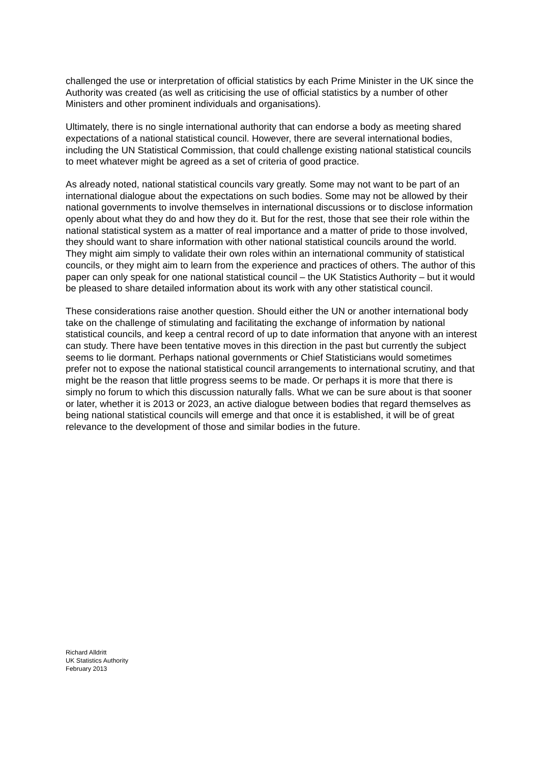challenged the use or interpretation of official statistics by each Prime Minister in the UK since the Authority was created (as well as criticising the use of official statistics by a number of other Ministers and other prominent individuals and organisations).
Ultimately, there is no single international authority that can endorse a body as meeting shared expectations of a national statistical council. However, there are several international bodies, including the UN Statistical Commission, that could challenge existing national statistical councils to meet whatever might be agreed as a set of criteria of good practice.
As already noted, national statistical councils vary greatly. Some may not want to be part of an international dialogue about the expectations on such bodies. Some may not be allowed by their national governments to involve themselves in international discussions or to disclose information openly about what they do and how they do it. But for the rest, those that see their role within the national statistical system as a matter of real importance and a matter of pride to those involved, they should want to share information with other national statistical councils around the world. They might aim simply to validate their own roles within an international community of statistical councils, or they might aim to learn from the experience and practices of others. The author of this paper can only speak for one national statistical council – the UK Statistics Authority – but it would be pleased to share detailed information about its work with any other statistical council.
These considerations raise another question. Should either the UN or another international body take on the challenge of stimulating and facilitating the exchange of information by national statistical councils, and keep a central record of up to date information that anyone with an interest can study. There have been tentative moves in this direction in the past but currently the subject seems to lie dormant. Perhaps national governments or Chief Statisticians would sometimes prefer not to expose the national statistical council arrangements to international scrutiny, and that might be the reason that little progress seems to be made. Or perhaps it is more that there is simply no forum to which this discussion naturally falls. What we can be sure about is that sooner or later, whether it is 2013 or 2023, an active dialogue between bodies that regard themselves as being national statistical councils will emerge and that once it is established, it will be of great relevance to the development of those and similar bodies in the future.
Richard Alldritt
UK Statistics Authority
February 2013